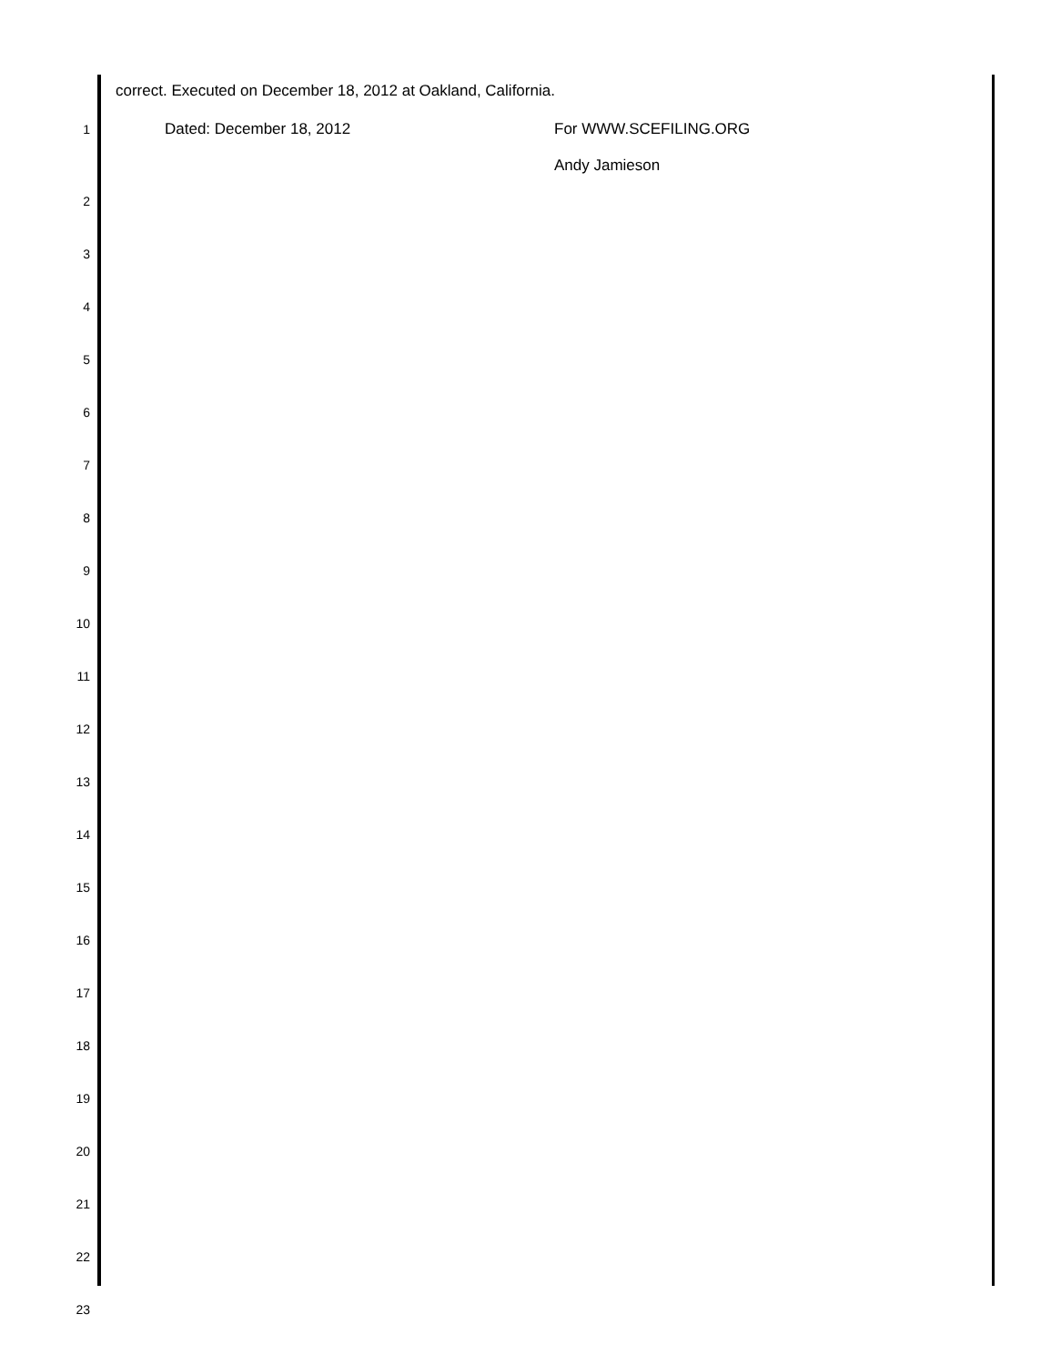correct. Executed on December 18, 2012 at Oakland, California.
1 Dated: December 18, 2012 For WWW.SCEFILING.ORG
Andy Jamieson
2
3
4
5
6
7
8
9
10
11
12
13
14
15
16
17
18
19
20
21
22
23